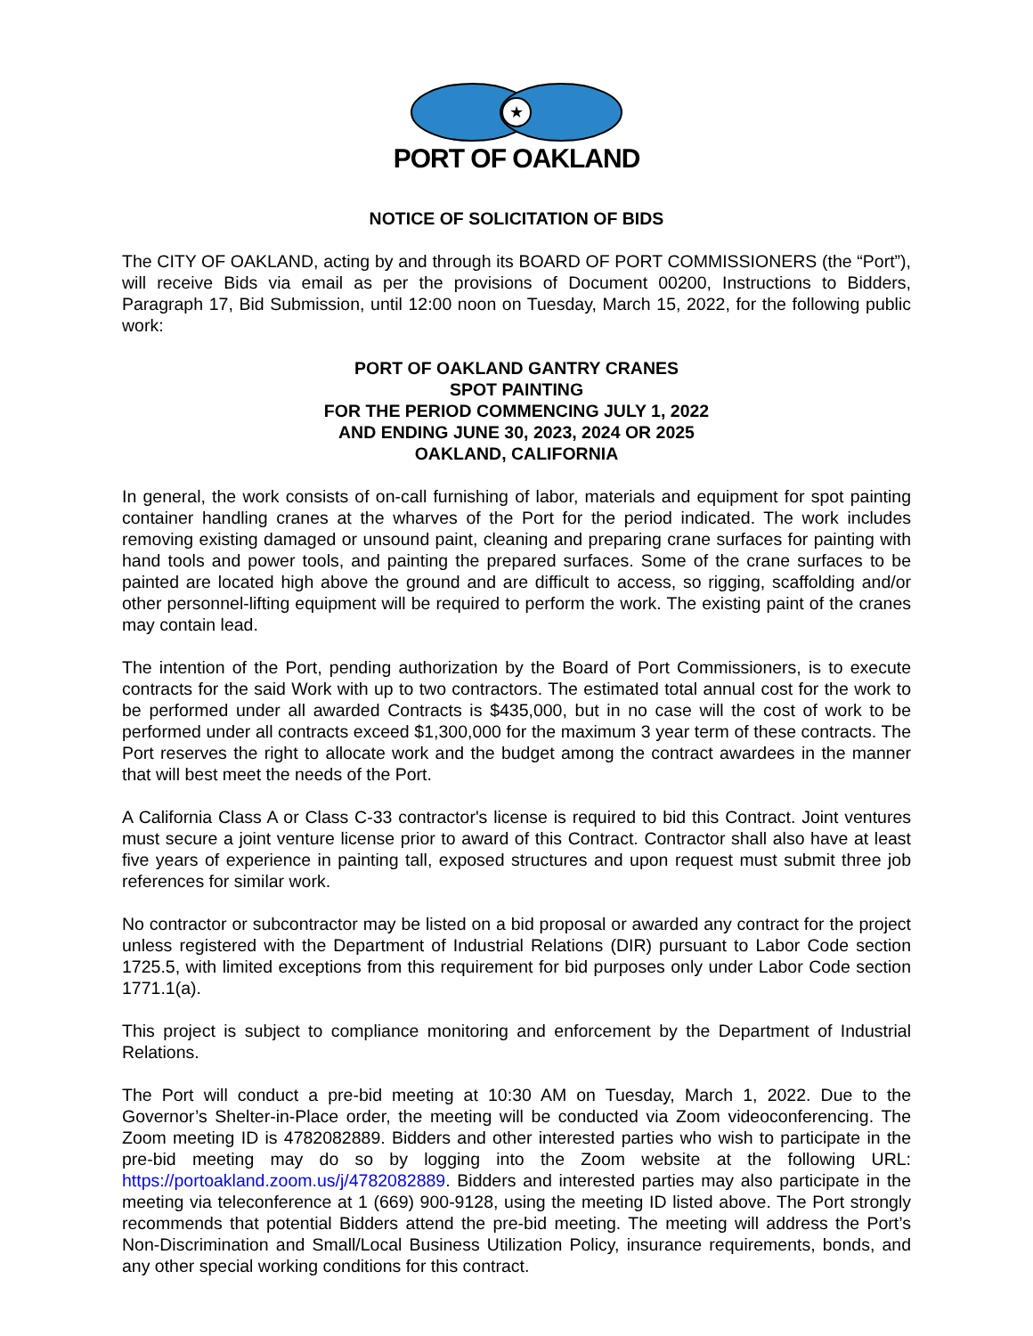★
PORT OF OAKLAND
NOTICE OF SOLICITATION OF BIDS
The CITY OF OAKLAND, acting by and through its BOARD OF PORT COMMISSIONERS (the “Port”), will receive Bids via email as per the provisions of Document 00200, Instructions to Bidders, Paragraph 17, Bid Submission, until 12:00 noon on Tuesday, March 15, 2022, for the following public work:
PORT OF OAKLAND GANTRY CRANES
SPOT PAINTING
FOR THE PERIOD COMMENCING JULY 1, 2022
AND ENDING JUNE 30, 2023, 2024 OR 2025
OAKLAND, CALIFORNIA
In general, the work consists of on-call furnishing of labor, materials and equipment for spot painting container handling cranes at the wharves of the Port for the period indicated. The work includes removing existing damaged or unsound paint, cleaning and preparing crane surfaces for painting with hand tools and power tools, and painting the prepared surfaces. Some of the crane surfaces to be painted are located high above the ground and are difficult to access, so rigging, scaffolding and/or other personnel-lifting equipment will be required to perform the work. The existing paint of the cranes may contain lead.
The intention of the Port, pending authorization by the Board of Port Commissioners, is to execute contracts for the said Work with up to two contractors. The estimated total annual cost for the work to be performed under all awarded Contracts is $435,000, but in no case will the cost of work to be performed under all contracts exceed $1,300,000 for the maximum 3 year term of these contracts. The Port reserves the right to allocate work and the budget among the contract awardees in the manner that will best meet the needs of the Port.
A California Class A or Class C-33 contractor's license is required to bid this Contract. Joint ventures must secure a joint venture license prior to award of this Contract. Contractor shall also have at least five years of experience in painting tall, exposed structures and upon request must submit three job references for similar work.
No contractor or subcontractor may be listed on a bid proposal or awarded any contract for the project unless registered with the Department of Industrial Relations (DIR) pursuant to Labor Code section 1725.5, with limited exceptions from this requirement for bid purposes only under Labor Code section 1771.1(a).
This project is subject to compliance monitoring and enforcement by the Department of Industrial Relations.
The Port will conduct a pre-bid meeting at 10:30 AM on Tuesday, March 1, 2022. Due to the Governor’s Shelter-in-Place order, the meeting will be conducted via Zoom videoconferencing. The Zoom meeting ID is 4782082889. Bidders and other interested parties who wish to participate in the pre-bid meeting may do so by logging into the Zoom website at the following URL: https://portoakland.zoom.us/j/4782082889. Bidders and interested parties may also participate in the meeting via teleconference at 1 (669) 900-9128, using the meeting ID listed above. The Port strongly recommends that potential Bidders attend the pre-bid meeting. The meeting will address the Port’s Non-Discrimination and Small/Local Business Utilization Policy, insurance requirements, bonds, and any other special working conditions for this contract.